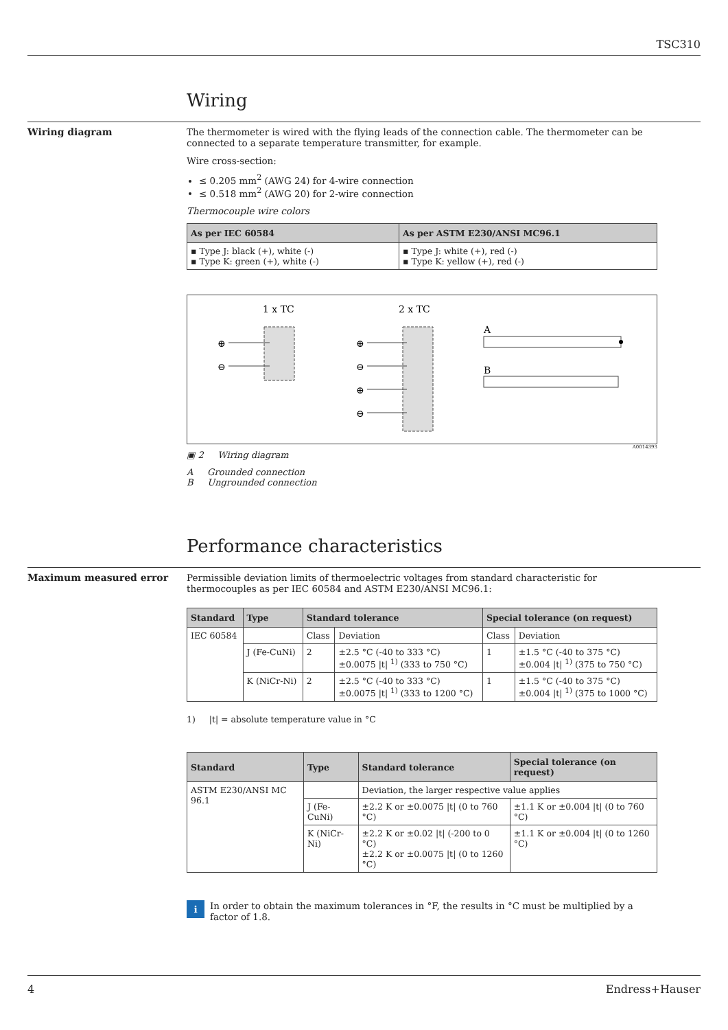TSC310
Wiring
Wiring diagram The thermometer is wired with the flying leads of the connection cable. The thermometer can be connected to a separate temperature transmitter, for example.
Wire cross-section:
≤ 0.205 mm<sup>2</sup> (AWG 24) for 4-wire connection
≤ 0.518 mm<sup>2</sup> (AWG 20) for 2-wire connection
Thermocouple wire colors
| As per IEC 60584 | As per ASTM E230/ANSI MC96.1 |
| --- | --- |
| ▪ Type J: black (+), white (-) ▪ Type K: green (+), white (-) | ▪ Type J: white (+), red (-) ▪ Type K: yellow (+), red (-) |
1 x TC
2 x TC
⊕
⊖
⊕
⊖
⊕
⊖
A
B
A0014393
▣ 2 Wiring diagram
A Grounded connection
B Ungrounded connection
Performance characteristics
Maximum measured error Permissible deviation limits of thermoelectric voltages from standard characteristic for thermocouples as per IEC 60584 and ASTM E230/ANSI MC96.1:
| Standard | Type | Standard tolerance | | Special tolerance (on request) | |
| --- | --- | --- | --- | --- | --- |
| IEC 60584 | | Class | Deviation | Class | Deviation |
| | J (Fe-CuNi) | 2 | ±2.5 °C (-40 to 333 °C) ±0.0075 /t/ <sup>1)</sup> (333 to 750 °C) | 1 | ±1.5 °C (-40 to 375 °C) ±0.004 /t/ <sup>1)</sup> (375 to 750 °C) |
| | K (NiCr-Ni) | 2 | ±2.5 °C (-40 to 333 °C) ±0.0075 /t/ <sup>1)</sup> (333 to 1200 °C) | 1 | ±1.5 °C (-40 to 375 °C) ±0.004 /t/ <sup>1)</sup> (375 to 1000 °C) |
1) |t| = absolute temperature value in °C
| Standard | Type | Standard tolerance | Special tolerance (on request) |
| --- | --- | --- | --- |
| ASTM E230/ANSI MC 96.1 | | Deviation, the larger respective value applies | |
| | J (Fe-CuNi) | ±2.2 K or ±0.0075 /t/ (0 to 760 °C) | ±1.1 K or ±0.004 /t/ (0 to 760 °C) |
| | K (NiCr-Ni) | ±2.2 K or ±0.02 /t/ (-200 to 0 °C) ±2.2 K or ±0.0075 /t/ (0 to 1260 °C) | ±1.1 K or ±0.004 /t/ (0 to 1260 °C) |
i
In order to obtain the maximum tolerances in °F, the results in °C must be multiplied by a factor of 1.8.
4 Endress+Hauser